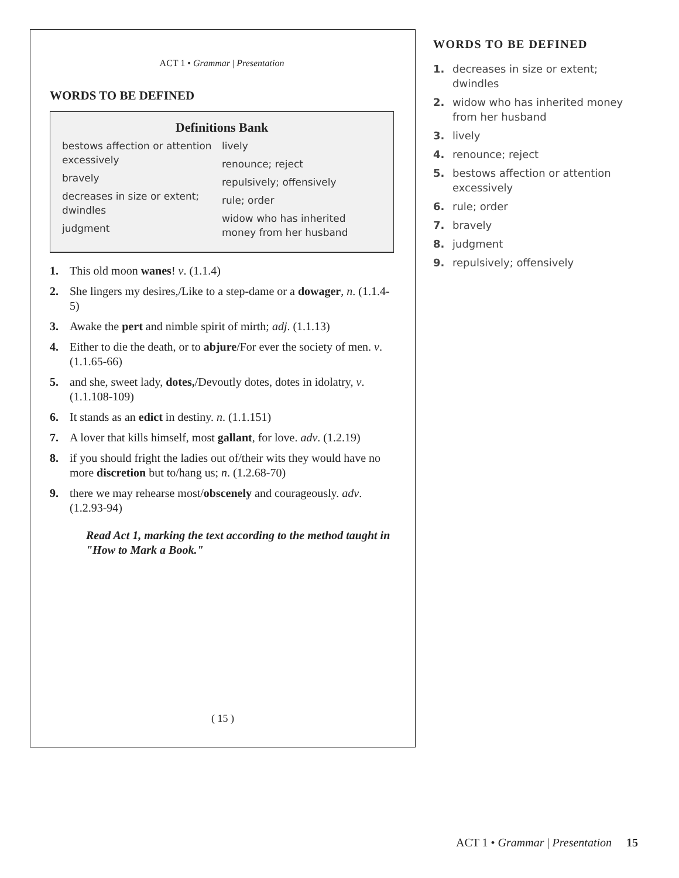ACT 1 • Grammar | Presentation
WORDS TO BE DEFINED
Definitions Bank
bestows affection or attention excessively
bravely
decreases in size or extent; dwindles
judgment
lively
renounce; reject
repulsively; offensively
rule; order
widow who has inherited money from her husband
1. This old moon wanes! v. (1.1.4)
2. She lingers my desires,/Like to a step-dame or a dowager, n. (1.1.4-5)
3. Awake the pert and nimble spirit of mirth; adj. (1.1.13)
4. Either to die the death, or to abjure/For ever the society of men. v. (1.1.65-66)
5. and she, sweet lady, dotes,/Devoutly dotes, dotes in idolatry, v. (1.1.108-109)
6. It stands as an edict in destiny. n. (1.1.151)
7. A lover that kills himself, most gallant, for love. adv. (1.2.19)
8. if you should fright the ladies out of/their wits they would have no more discretion but to/hang us; n. (1.2.68-70)
9. there we may rehearse most/obscenely and courageously. adv. (1.2.93-94)
Read Act 1, marking the text according to the method taught in "How to Mark a Book."
( 15 )
WORDS TO BE DEFINED
1. decreases in size or extent; dwindles
2. widow who has inherited money from her husband
3. lively
4. renounce; reject
5. bestows affection or attention excessively
6. rule; order
7. bravely
8. judgment
9. repulsively; offensively
ACT 1 • Grammar | Presentation 15